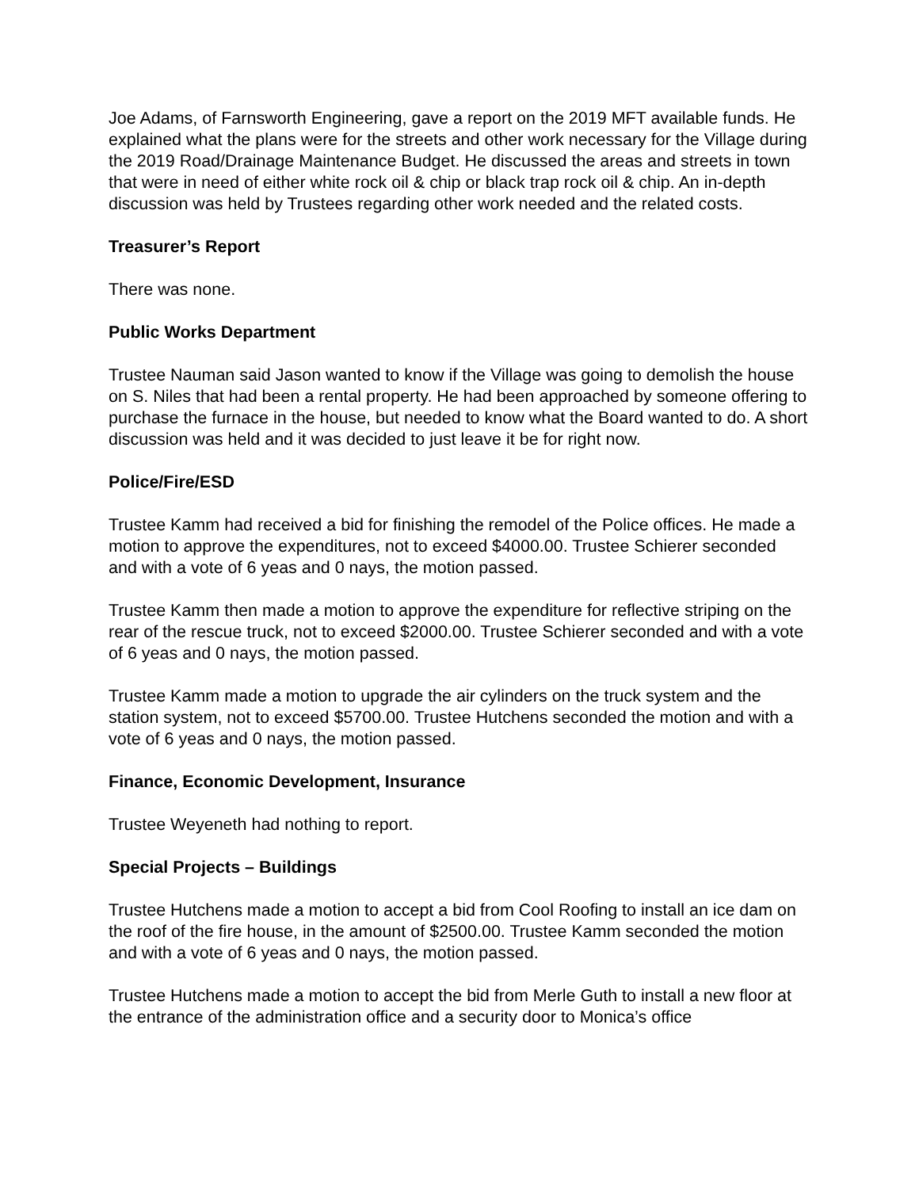Joe Adams, of Farnsworth Engineering, gave a report on the 2019 MFT available funds. He explained what the plans were for the streets and other work necessary for the Village during the 2019 Road/Drainage Maintenance Budget. He discussed the areas and streets in town that were in need of either white rock oil & chip or black trap rock oil & chip. An in-depth discussion was held by Trustees regarding other work needed and the related costs.
Treasurer’s Report
There was none.
Public Works Department
Trustee Nauman said Jason wanted to know if the Village was going to demolish the house on S. Niles that had been a rental property. He had been approached by someone offering to purchase the furnace in the house, but needed to know what the Board wanted to do. A short discussion was held and it was decided to just leave it be for right now.
Police/Fire/ESD
Trustee Kamm had received a bid for finishing the remodel of the Police offices. He made a motion to approve the expenditures, not to exceed $4000.00. Trustee Schierer seconded and with a vote of 6 yeas and 0 nays, the motion passed.
Trustee Kamm then made a motion to approve the expenditure for reflective striping on the rear of the rescue truck, not to exceed $2000.00. Trustee Schierer seconded and with a vote of 6 yeas and 0 nays, the motion passed.
Trustee Kamm made a motion to upgrade the air cylinders on the truck system and the station system, not to exceed $5700.00. Trustee Hutchens seconded the motion and with a vote of 6 yeas and 0 nays, the motion passed.
Finance, Economic Development, Insurance
Trustee Weyeneth had nothing to report.
Special Projects – Buildings
Trustee Hutchens made a motion to accept a bid from Cool Roofing to install an ice dam on the roof of the fire house, in the amount of $2500.00. Trustee Kamm seconded the motion and with a vote of 6 yeas and 0 nays, the motion passed.
Trustee Hutchens made a motion to accept the bid from Merle Guth to install a new floor at the entrance of the administration office and a security door to Monica’s office